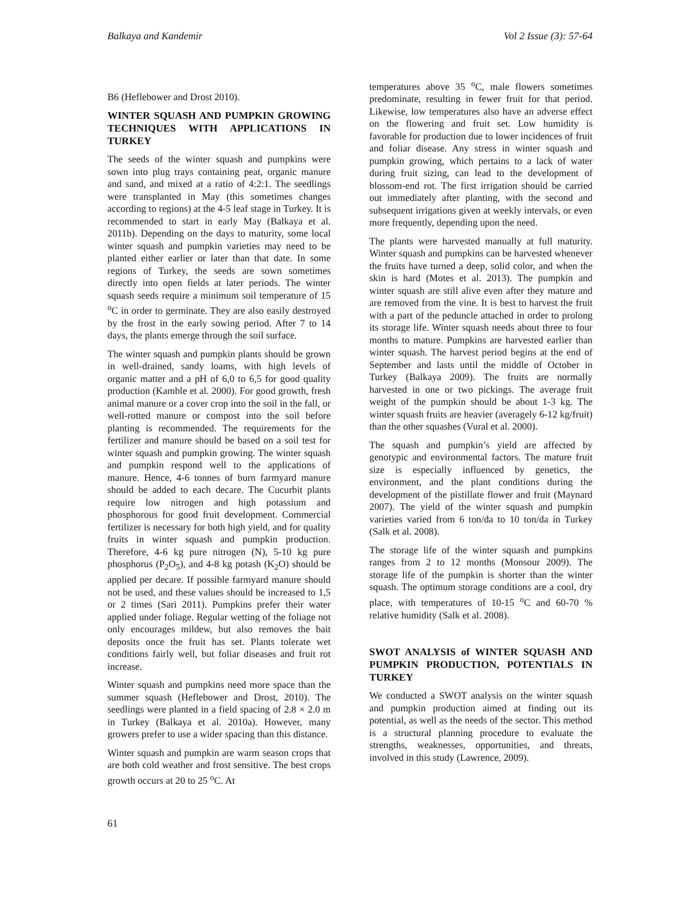Balkaya and Kandemir Vol 2 Issue (3): 57-64
B6 (Heflebower and Drost 2010).
WINTER SQUASH AND PUMPKIN GROWING TECHNIQUES WITH APPLICATIONS IN TURKEY
The seeds of the winter squash and pumpkins were sown into plug trays containing peat, organic manure and sand, and mixed at a ratio of 4:2:1. The seedlings were transplanted in May (this sometimes changes according to regions) at the 4-5 leaf stage in Turkey. It is recommended to start in early May (Balkaya et al. 2011b). Depending on the days to maturity, some local winter squash and pumpkin varieties may need to be planted either earlier or later than that date. In some regions of Turkey, the seeds are sown sometimes directly into open fields at later periods. The winter squash seeds require a minimum soil temperature of 15 <sup>o</sup>C in order to germinate. They are also easily destroyed by the frost in the early sowing period. After 7 to 14 days, the plants emerge through the soil surface.
The winter squash and pumpkin plants should be grown in well-drained, sandy loams, with high levels of organic matter and a pH of 6,0 to 6,5 for good quality production (Kamble et al. 2000). For good growth, fresh animal manure or a cover crop into the soil in the fall, or well-rotted manure or compost into the soil before planting is recommended. The requirements for the fertilizer and manure should be based on a soil test for winter squash and pumpkin growing. The winter squash and pumpkin respond well to the applications of manure. Hence, 4-6 tonnes of burn farmyard manure should be added to each decare. The Cucurbit plants require low nitrogen and high potassium and phosphorous for good fruit development. Commercial fertilizer is necessary for both high yield, and for quality fruits in winter squash and pumpkin production. Therefore, 4-6 kg pure nitrogen (N), 5-10 kg pure phosphorus (P<sub>2</sub>O<sub>5</sub>), and 4-8 kg potash (K<sub>2</sub>O) should be applied per decare. If possible farmyard manure should not be used, and these values should be increased to 1,5 or 2 times (Sari 2011). Pumpkins prefer their water applied under foliage. Regular wetting of the foliage not only encourages mildew, but also removes the bait deposits once the fruit has set. Plants tolerate wet conditions fairly well, but foliar diseases and fruit rot increase.
Winter squash and pumpkins need more space than the summer squash (Heflebower and Drost, 2010). The seedlings were planted in a field spacing of 2.8 × 2.0 m in Turkey (Balkaya et al. 2010a). However, many growers prefer to use a wider spacing than this distance.
Winter squash and pumpkin are warm season crops that are both cold weather and frost sensitive. The best crops growth occurs at 20 to 25 <sup>o</sup>C. At
temperatures above 35 <sup>o</sup>C, male flowers sometimes predominate, resulting in fewer fruit for that period. Likewise, low temperatures also have an adverse effect on the flowering and fruit set. Low humidity is favorable for production due to lower incidences of fruit and foliar disease. Any stress in winter squash and pumpkin growing, which pertains to a lack of water during fruit sizing, can lead to the development of blossom-end rot. The first irrigation should be carried out immediately after planting, with the second and subsequent irrigations given at weekly intervals, or even more frequently, depending upon the need.
The plants were harvested manually at full maturity. Winter squash and pumpkins can be harvested whenever the fruits have turned a deep, solid color, and when the skin is hard (Motes et al. 2013). The pumpkin and winter squash are still alive even after they mature and are removed from the vine. It is best to harvest the fruit with a part of the peduncle attached in order to prolong its storage life. Winter squash needs about three to four months to mature. Pumpkins are harvested earlier than winter squash. The harvest period begins at the end of September and lasts until the middle of October in Turkey (Balkaya 2009). The fruits are normally harvested in one or two pickings. The average fruit weight of the pumpkin should be about 1-3 kg. The winter squash fruits are heavier (averagely 6-12 kg/fruit) than the other squashes (Vural et al. 2000).
The squash and pumpkin’s yield are affected by genotypic and environmental factors. The mature fruit size is especially influenced by genetics, the environment, and the plant conditions during the development of the pistillate flower and fruit (Maynard 2007). The yield of the winter squash and pumpkin varieties varied from 6 ton/da to 10 ton/da in Turkey (Salk et al. 2008).
The storage life of the winter squash and pumpkins ranges from 2 to 12 months (Monsour 2009). The storage life of the pumpkin is shorter than the winter squash. The optimum storage conditions are a cool, dry place, with temperatures of 10-15 <sup>o</sup>C and 60-70 % relative humidity (Salk et al. 2008).
SWOT ANALYSIS of WINTER SQUASH AND PUMPKIN PRODUCTION, POTENTIALS IN TURKEY
We conducted a SWOT analysis on the winter squash and pumpkin production aimed at finding out its potential, as well as the needs of the sector. This method is a structural planning procedure to evaluate the strengths, weaknesses, opportunities, and threats, involved in this study (Lawrence, 2009).
61